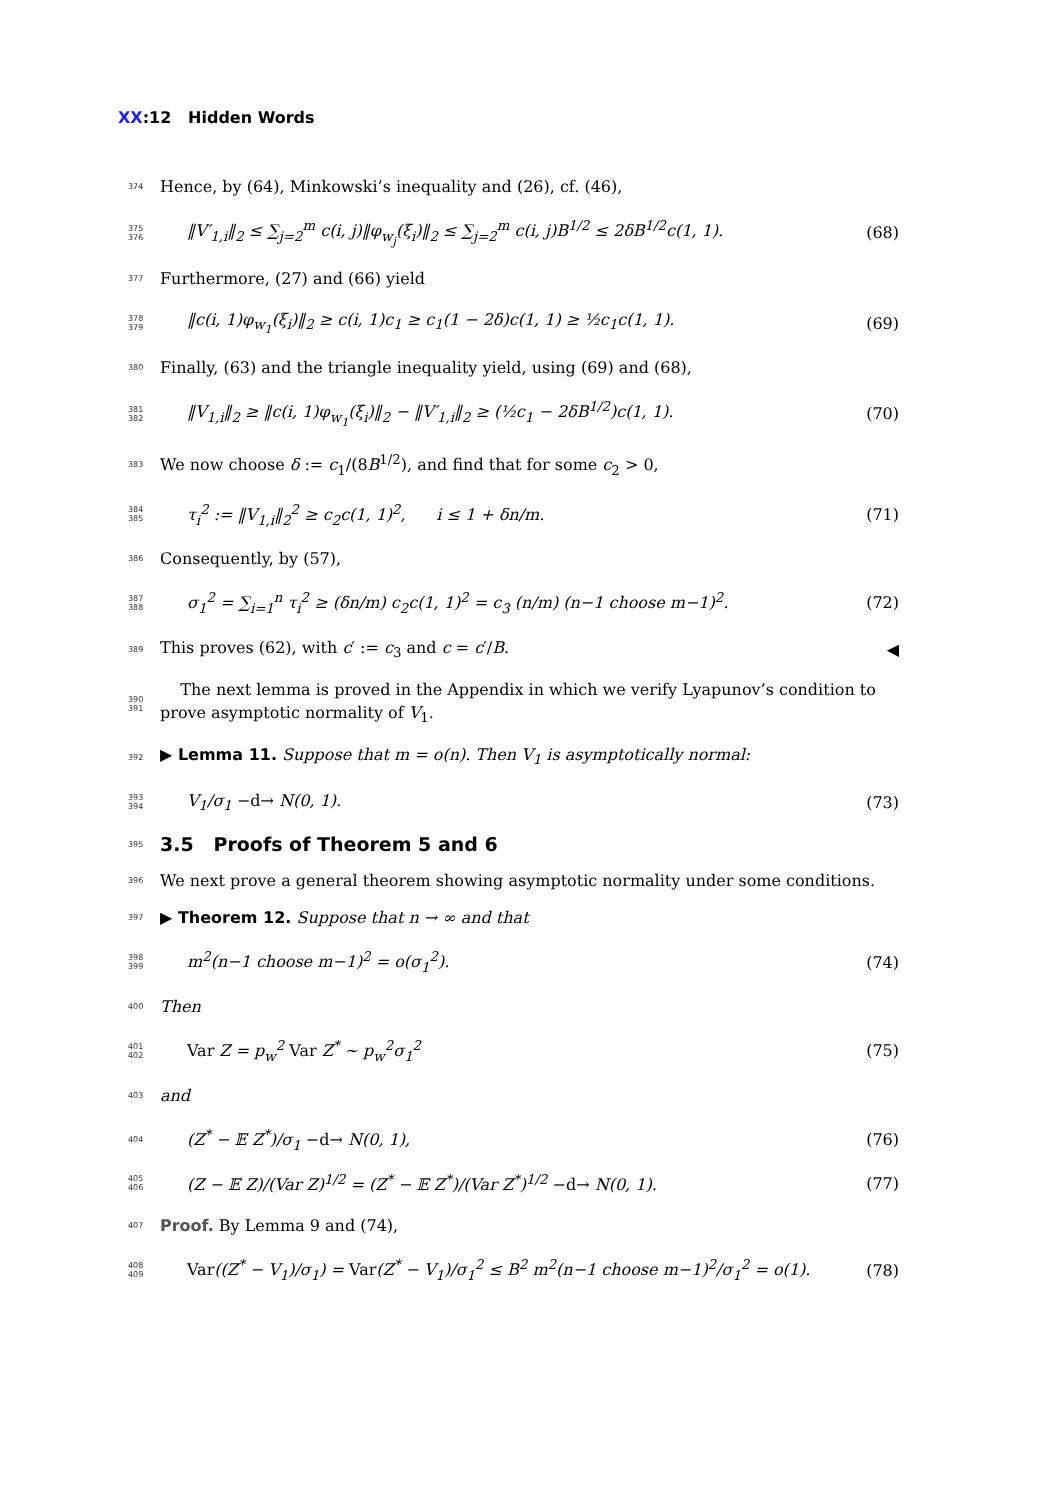XX:12 Hidden Words
374
Hence, by (64), Minkowski’s inequality and (26), cf. (46),
375 376
‖V′<sub>1,i</sub>‖<sub>2</sub> ≤ ∑<sub>j=2</sub><sup>m</sup> c(i, j)‖φ<sub>w<sub>j</sub></sub>(ξ<sub>i</sub>)‖<sub>2</sub> ≤ ∑<sub>j=2</sub><sup>m</sup> c(i, j)B<sup>1/2</sup> ≤ 2δB<sup>1/2</sup>c(1, 1).
(68)
377
Furthermore, (27) and (66) yield
378 379
‖c(i, 1)φ<sub>w<sub>1</sub></sub>(ξ<sub>i</sub>)‖<sub>2</sub> ≥ c(i, 1)c<sub>1</sub> ≥ c<sub>1</sub>(1 − 2δ)c(1, 1) ≥ ½c<sub>1</sub>c(1, 1).
(69)
380
Finally, (63) and the triangle inequality yield, using (69) and (68),
381 382
‖V<sub>1,i</sub>‖<sub>2</sub> ≥ ‖c(i, 1)φ<sub>w<sub>1</sub></sub>(ξ<sub>i</sub>)‖<sub>2</sub> − ‖V′<sub>1,i</sub>‖<sub>2</sub> ≥ (½c<sub>1</sub> − 2δB<sup>1/2</sup>)c(1, 1).
(70)
383
We now choose δ := c<sub>1</sub>/(8B<sup>1/2</sup>), and find that for some c<sub>2</sub> > 0,
384 385
τ<sub>i</sub><sup>2</sup> := ‖V<sub>1,i</sub>‖<sub>2</sub><sup>2</sup> ≥ c<sub>2</sub>c(1, 1)<sup>2</sup>, i ≤ 1 + δn/m.
(71)
386
Consequently, by (57),
387 388
σ<sub>1</sub><sup>2</sup> = ∑<sub>i=1</sub><sup>n</sup> τ<sub>i</sub><sup>2</sup> ≥ (δn/m) c<sub>2</sub>c(1, 1)<sup>2</sup> = c<sub>3</sub> (n/m) (n−1 choose m−1)<sup>2</sup>.
(72)
389
This proves (62), with c′ := c<sub>3</sub> and c = c′/B.
◀
390 391
The next lemma is proved in the Appendix in which we verify Lyapunov’s condition to prove asymptotic normality of V<sub>1</sub>.
392
▶ Lemma 11. Suppose that m = o(n). Then V<sub>1</sub> is asymptotically normal:
393 394
V<sub>1</sub>/σ<sub>1</sub> −d→ N(0, 1). (73)
395
3.5 Proofs of Theorem 5 and 6
396
We next prove a general theorem showing asymptotic normality under some conditions.
397
▶ Theorem 12. Suppose that n → ∞ and that
398 399
m<sup>2</sup>(n−1 choose m−1)<sup>2</sup> = o(σ<sub>1</sub><sup>2</sup>). (74)
400
Then
401 402
Var Z = p<sub>w</sub><sup>2</sup> Var Z<sup>*</sup> ∼ p<sub>w</sub><sup>2</sup>σ<sub>1</sub><sup>2</sup> (75)
403
and
404
(Z<sup>*</sup> − 𝔼 Z<sup>*</sup>)/σ<sub>1</sub> −d→ N(0, 1), (76)
405 406
(Z − 𝔼 Z)/(Var Z)<sup>1/2</sup> = (Z<sup>*</sup> − 𝔼 Z<sup>*</sup>)/(Var Z<sup>*</sup>)<sup>1/2</sup> −d→ N(0, 1).
(77)
407
Proof. By Lemma 9 and (74),
408 409
Var((Z<sup>*</sup> − V<sub>1</sub>)/σ<sub>1</sub>) = Var(Z<sup>*</sup> − V<sub>1</sub>)/σ<sub>1</sub><sup>2</sup> ≤ B<sup>2</sup> m<sup>2</sup>(n−1 choose m−1)<sup>2</sup>/σ<sub>1</sub><sup>2</sup> = o(1).
(78)